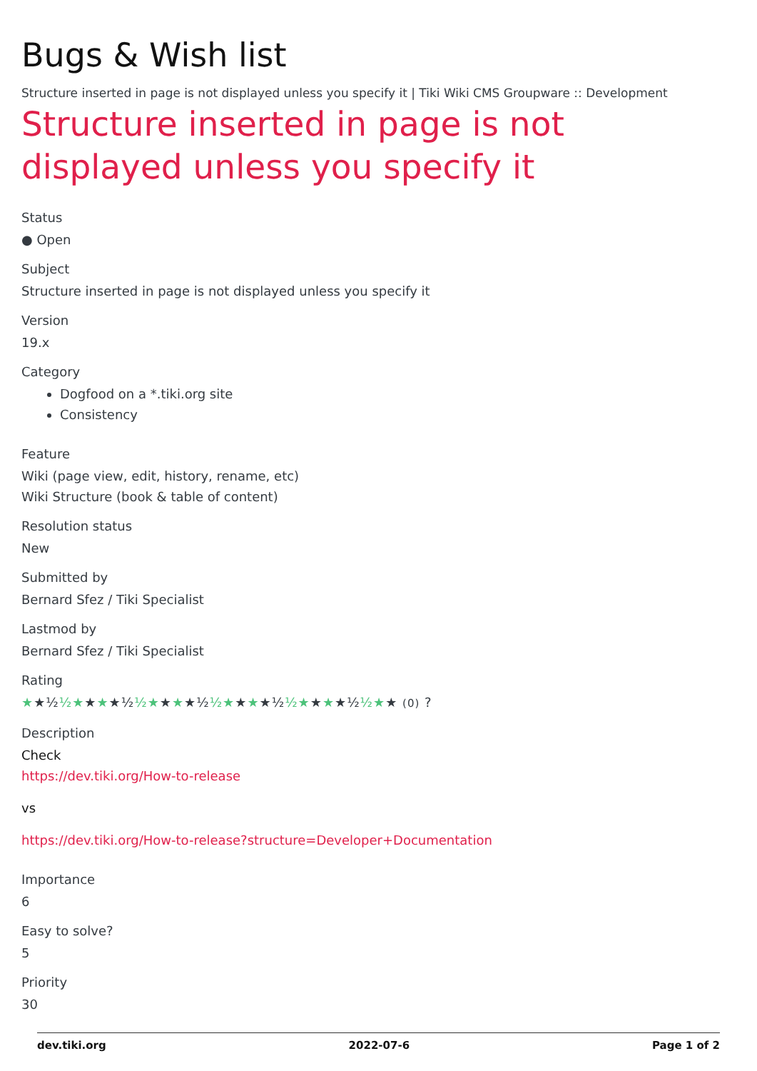Bugs & Wish list
Structure inserted in page is not displayed unless you specify it | Tiki Wiki CMS Groupware :: Development
Structure inserted in page is not displayed unless you specify it
Status
● Open
Subject
Structure inserted in page is not displayed unless you specify it
Version
19.x
Category
Dogfood on a *.tiki.org site
Consistency
Feature
Wiki (page view, edit, history, rename, etc)
Wiki Structure (book & table of content)
Resolution status
New
Submitted by
Bernard Sfez / Tiki Specialist
Lastmod by
Bernard Sfez / Tiki Specialist
Rating
★★½½★★★★½½★★★★½½★★★★½½★★★★½½★★ (0) ?
Description
Check
https://dev.tiki.org/How-to-release
vs
https://dev.tiki.org/How-to-release?structure=Developer+Documentation
Importance
6
Easy to solve?
5
Priority
30
dev.tiki.org 2022-07-6 Page 1 of 2